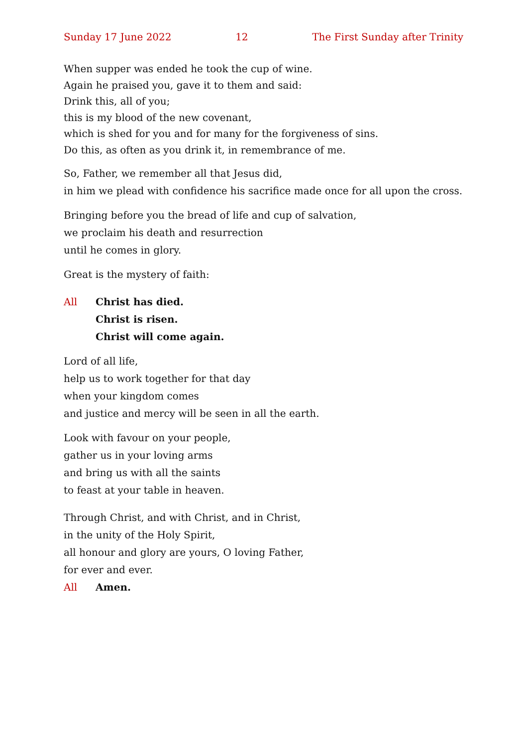Sunday 17 June 2022 12 The First Sunday after Trinity
When supper was ended he took the cup of wine.
Again he praised you, gave it to them and said:
Drink this, all of you;
this is my blood of the new covenant,
which is shed for you and for many for the forgiveness of sins.
Do this, as often as you drink it, in remembrance of me.
So, Father, we remember all that Jesus did,
in him we plead with confidence his sacrifice made once for all upon the cross.
Bringing before you the bread of life and cup of salvation,
we proclaim his death and resurrection
until he comes in glory.
Great is the mystery of faith:
All Christ has died.
Christ is risen.
Christ will come again.
Lord of all life,
help us to work together for that day
when your kingdom comes
and justice and mercy will be seen in all the earth.
Look with favour on your people,
gather us in your loving arms
and bring us with all the saints
to feast at your table in heaven.
Through Christ, and with Christ, and in Christ,
in the unity of the Holy Spirit,
all honour and glory are yours, O loving Father,
for ever and ever.
All Amen.